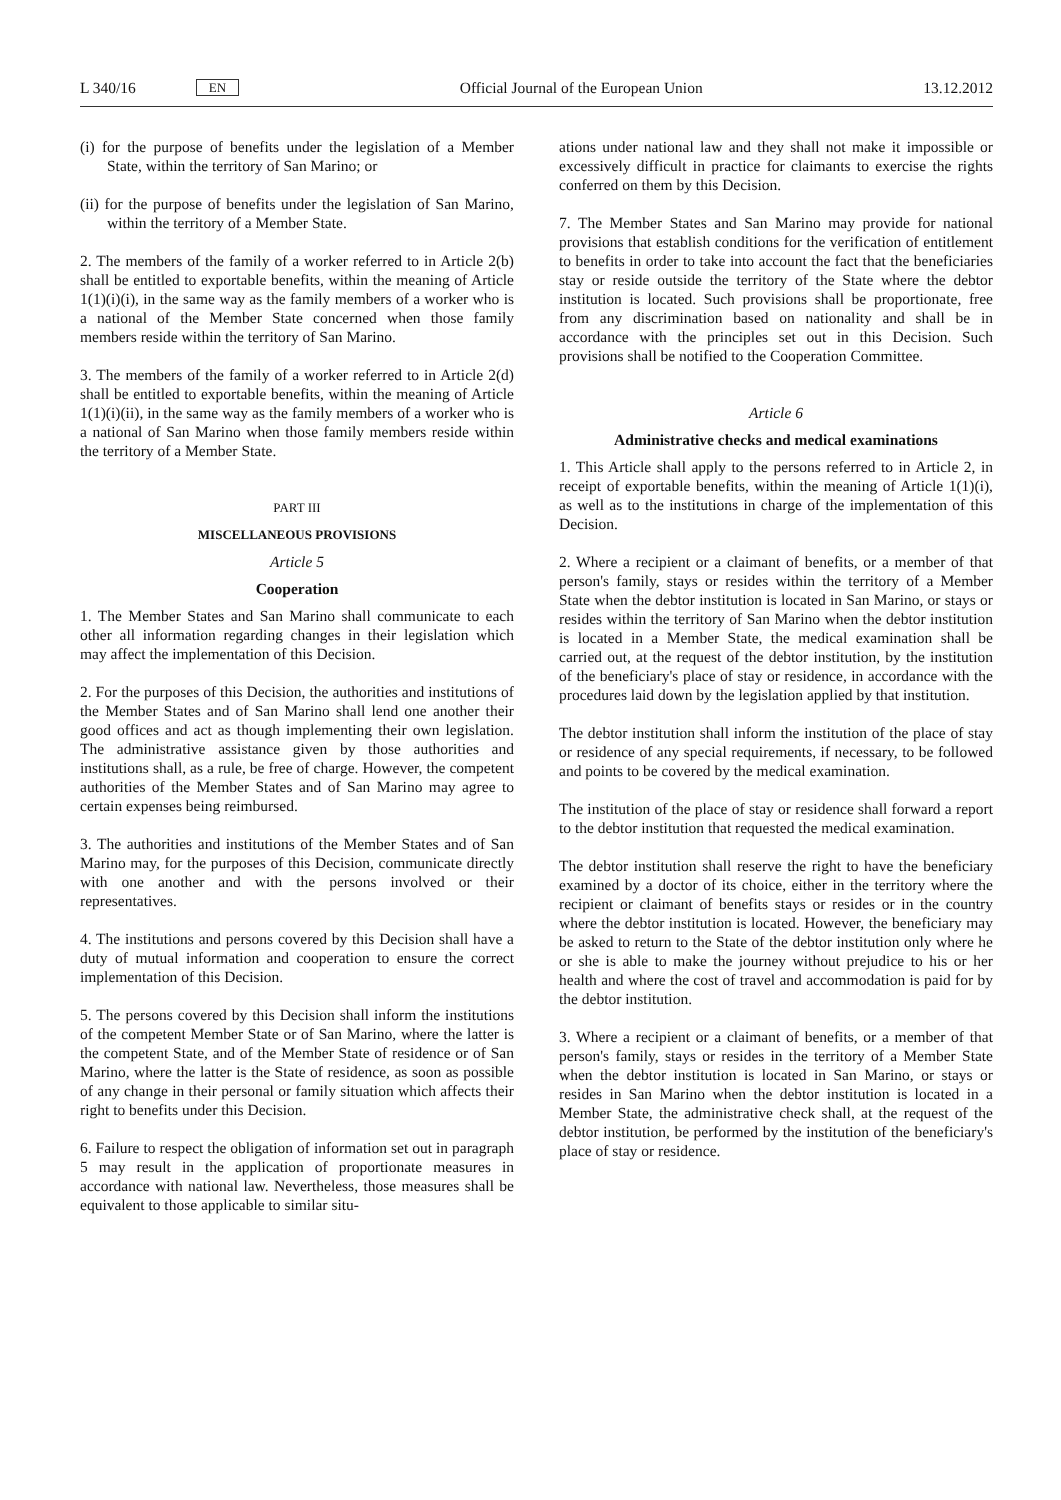L 340/16 EN
Official Journal of the European Union 13.12.2012
(i) for the purpose of benefits under the legislation of a Member State, within the territory of San Marino; or
(ii) for the purpose of benefits under the legislation of San Marino, within the territory of a Member State.
2. The members of the family of a worker referred to in Article 2(b) shall be entitled to exportable benefits, within the meaning of Article 1(1)(i)(i), in the same way as the family members of a worker who is a national of the Member State concerned when those family members reside within the territory of San Marino.
3. The members of the family of a worker referred to in Article 2(d) shall be entitled to exportable benefits, within the meaning of Article 1(1)(i)(ii), in the same way as the family members of a worker who is a national of San Marino when those family members reside within the territory of a Member State.
PART III
MISCELLANEOUS PROVISIONS
Article 5
Cooperation
1. The Member States and San Marino shall communicate to each other all information regarding changes in their legislation which may affect the implementation of this Decision.
2. For the purposes of this Decision, the authorities and institutions of the Member States and of San Marino shall lend one another their good offices and act as though implementing their own legislation. The administrative assistance given by those authorities and institutions shall, as a rule, be free of charge. However, the competent authorities of the Member States and of San Marino may agree to certain expenses being reimbursed.
3. The authorities and institutions of the Member States and of San Marino may, for the purposes of this Decision, communicate directly with one another and with the persons involved or their representatives.
4. The institutions and persons covered by this Decision shall have a duty of mutual information and cooperation to ensure the correct implementation of this Decision.
5. The persons covered by this Decision shall inform the institutions of the competent Member State or of San Marino, where the latter is the competent State, and of the Member State of residence or of San Marino, where the latter is the State of residence, as soon as possible of any change in their personal or family situation which affects their right to benefits under this Decision.
6. Failure to respect the obligation of information set out in paragraph 5 may result in the application of proportionate measures in accordance with national law. Nevertheless, those measures shall be equivalent to those applicable to similar situ-
ations under national law and they shall not make it impossible or excessively difficult in practice for claimants to exercise the rights conferred on them by this Decision.
7. The Member States and San Marino may provide for national provisions that establish conditions for the verification of entitlement to benefits in order to take into account the fact that the beneficiaries stay or reside outside the territory of the State where the debtor institution is located. Such provisions shall be proportionate, free from any discrimination based on nationality and shall be in accordance with the principles set out in this Decision. Such provisions shall be notified to the Cooperation Committee.
Article 6
Administrative checks and medical examinations
1. This Article shall apply to the persons referred to in Article 2, in receipt of exportable benefits, within the meaning of Article 1(1)(i), as well as to the institutions in charge of the implementation of this Decision.
2. Where a recipient or a claimant of benefits, or a member of that person's family, stays or resides within the territory of a Member State when the debtor institution is located in San Marino, or stays or resides within the territory of San Marino when the debtor institution is located in a Member State, the medical examination shall be carried out, at the request of the debtor institution, by the institution of the beneficiary's place of stay or residence, in accordance with the procedures laid down by the legislation applied by that institution.
The debtor institution shall inform the institution of the place of stay or residence of any special requirements, if necessary, to be followed and points to be covered by the medical examination.
The institution of the place of stay or residence shall forward a report to the debtor institution that requested the medical examination.
The debtor institution shall reserve the right to have the beneficiary examined by a doctor of its choice, either in the territory where the recipient or claimant of benefits stays or resides or in the country where the debtor institution is located. However, the beneficiary may be asked to return to the State of the debtor institution only where he or she is able to make the journey without prejudice to his or her health and where the cost of travel and accommodation is paid for by the debtor institution.
3. Where a recipient or a claimant of benefits, or a member of that person's family, stays or resides in the territory of a Member State when the debtor institution is located in San Marino, or stays or resides in San Marino when the debtor institution is located in a Member State, the administrative check shall, at the request of the debtor institution, be performed by the institution of the beneficiary's place of stay or residence.